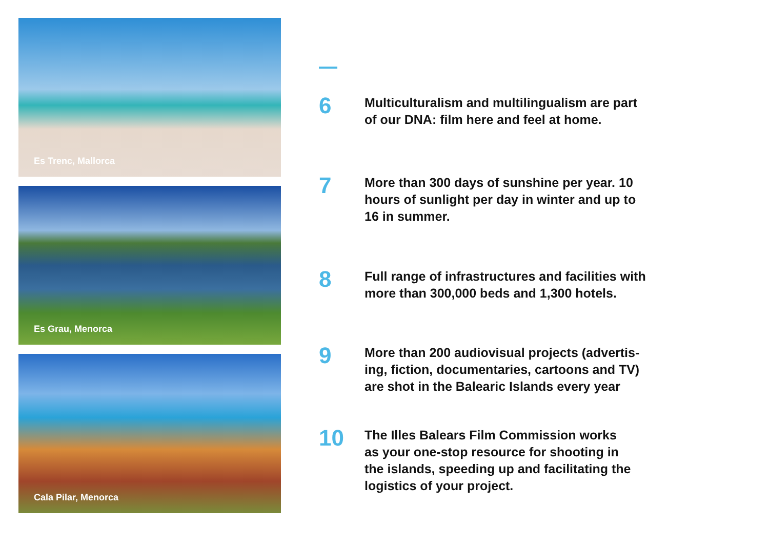Es Trenc, Mallorca
Es Grau, Menorca
Cala Pilar, Menorca
6
Multiculturalism and multilingualism are part
of our DNA: film here and feel at home.
7
More than 300 days of sunshine per year. 10
hours of sunlight per day in winter and up to
16 in summer.
8
Full range of infrastructures and facilities with
more than 300,000 beds and 1,300 hotels.
9
More than 200 audiovisual projects (advertis-
ing, fiction, documentaries, cartoons and TV)
are shot in the Balearic Islands every year
10
The Illes Balears Film Commission works
as your one-stop resource for shooting in
the islands, speeding up and facilitating the
logistics of your project.